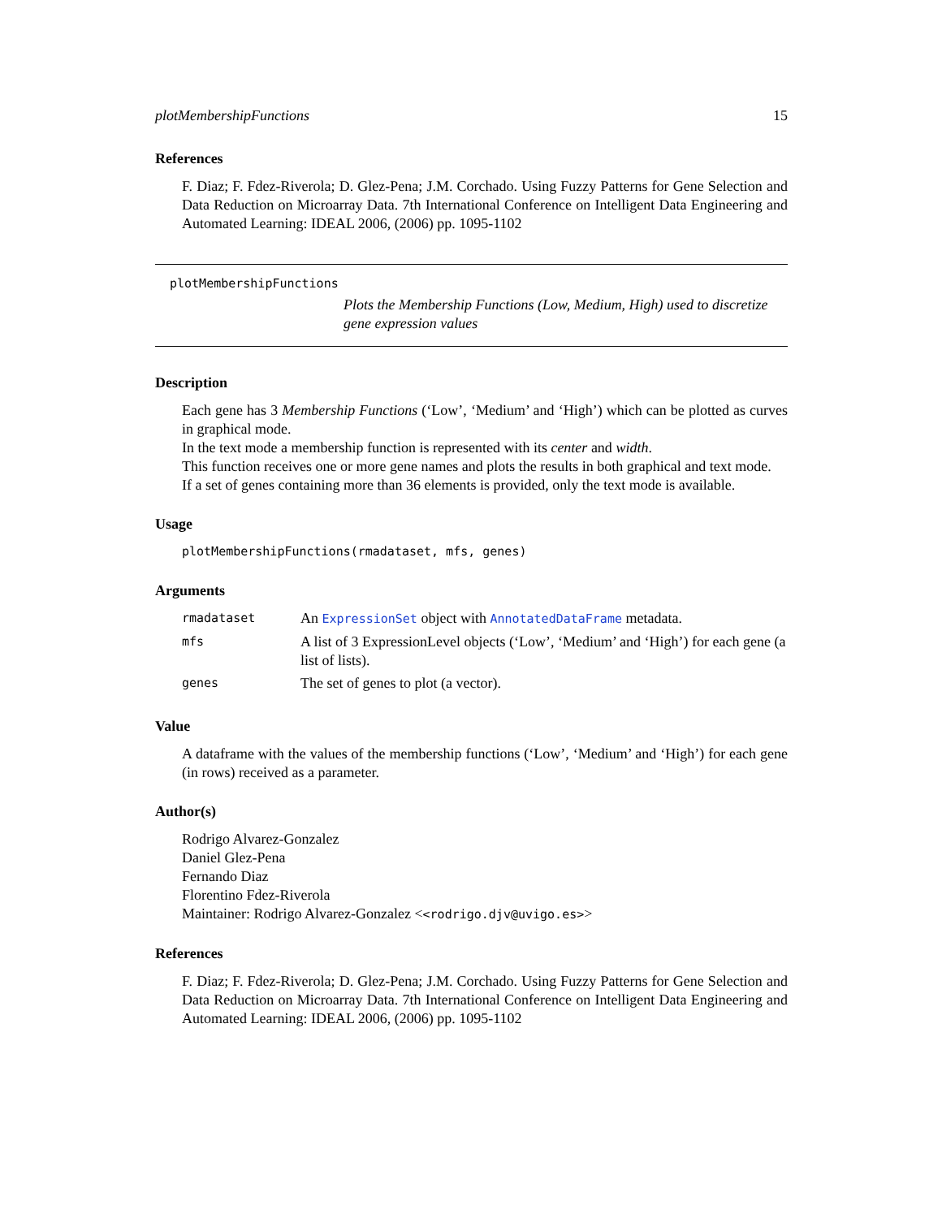plotMembershipFunctions 15
References
F. Diaz; F. Fdez-Riverola; D. Glez-Pena; J.M. Corchado. Using Fuzzy Patterns for Gene Selection and Data Reduction on Microarray Data. 7th International Conference on Intelligent Data Engineering and Automated Learning: IDEAL 2006, (2006) pp. 1095-1102
plotMembershipFunctions
Plots the Membership Functions (Low, Medium, High) used to discretize gene expression values
Description
Each gene has 3 Membership Functions (‘Low’, ‘Medium’ and ‘High’) which can be plotted as curves in graphical mode.
In the text mode a membership function is represented with its center and width.
This function receives one or more gene names and plots the results in both graphical and text mode.
If a set of genes containing more than 36 elements is provided, only the text mode is available.
Usage
plotMembershipFunctions(rmadataset, mfs, genes)
Arguments
| rmadataset | An ExpressionSet object with AnnotatedDataFrame metadata. |
| mfs | A list of 3 ExpressionLevel objects (‘Low’, ‘Medium’ and ‘High’) for each gene (a list of lists). |
| genes | The set of genes to plot (a vector). |
Value
A dataframe with the values of the membership functions (‘Low’, ‘Medium’ and ‘High’) for each gene (in rows) received as a parameter.
Author(s)
Rodrigo Alvarez-Gonzalez
Daniel Glez-Pena
Fernando Diaz
Florentino Fdez-Riverola
Maintainer: Rodrigo Alvarez-Gonzalez <<rodrigo.djv@uvigo.es>>
References
F. Diaz; F. Fdez-Riverola; D. Glez-Pena; J.M. Corchado. Using Fuzzy Patterns for Gene Selection and Data Reduction on Microarray Data. 7th International Conference on Intelligent Data Engineering and Automated Learning: IDEAL 2006, (2006) pp. 1095-1102